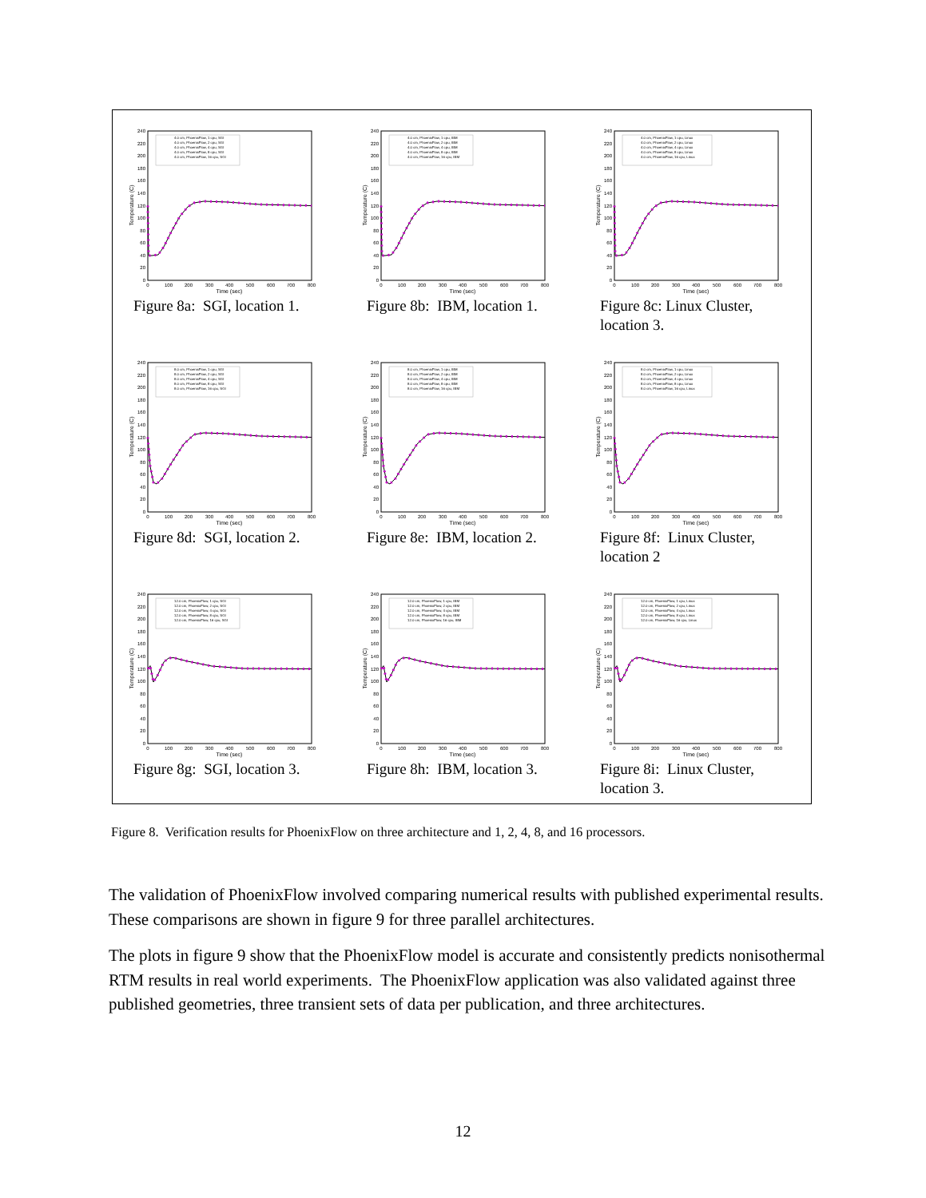0
20
40
60
80
100
120
140
160
180
200
220
240
0
100
200
300
400
500
600
700
800
Time (sec)
Temperature (C)
4.0 cm, PhoenixFlow, 1 cpu, SGI
4.0 cm, PhoenixFlow, 2 cpu, SGI
4.0 cm, PhoenixFlow, 4 cpu, SGI
4.0 cm, PhoenixFlow, 8 cpu, SGI
4.0 cm, PhoenixFlow, 16 cpu, SGI
Figure 8a: SGI, location 1.
0
20
40
60
80
100
120
140
160
180
200
220
240
0
100
200
300
400
500
600
700
800
Time (sec)
Temperature (C)
4.0 cm, PhoenixFlow, 1 cpu, IBM
4.0 cm, PhoenixFlow, 2 cpu, IBM
4.0 cm, PhoenixFlow, 4 cpu, IBM
4.0 cm, PhoenixFlow, 8 cpu, IBM
4.0 cm, PhoenixFlow, 16 cpu, IBM
Figure 8b: IBM, location 1.
0
20
40
60
80
100
120
140
160
180
200
220
240
0
100
200
300
400
500
600
700
800
Time (sec)
Temperature (C)
4.0 cm, PhoenixFlow, 1 cpu, Linux
4.0 cm, PhoenixFlow, 2 cpu, Linux
4.0 cm, PhoenixFlow, 4 cpu, Linux
4.0 cm, PhoenixFlow, 8 cpu, Linux
4.0 cm, PhoenixFlow, 16 cpu, Linux
Figure 8c: Linux Cluster, location 3.
0
20
40
60
80
100
120
140
160
180
200
220
240
0
100
200
300
400
500
600
700
800
Time (sec)
Temperature (C)
8.0 cm, PhoenixFlow, 1 cpu, SGI
8.0 cm, PhoenixFlow, 2 cpu, SGI
8.0 cm, PhoenixFlow, 4 cpu, SGI
8.0 cm, PhoenixFlow, 8 cpu, SGI
8.0 cm, PhoenixFlow, 16 cpu, SGI
Figure 8d: SGI, location 2.
0
20
40
60
80
100
120
140
160
180
200
220
240
0
100
200
300
400
500
600
700
800
Time (sec)
Temperature (C)
8.0 cm, PhoenixFlow, 1 cpu, IBM
8.0 cm, PhoenixFlow, 2 cpu, IBM
8.0 cm, PhoenixFlow, 4 cpu, IBM
8.0 cm, PhoenixFlow, 8 cpu, IBM
8.0 cm, PhoenixFlow, 16 cpu, IBM
Figure 8e: IBM, location 2.
0
20
40
60
80
100
120
140
160
180
200
220
240
0
100
200
300
400
500
600
700
800
Time (sec)
Temperature (C)
8.0 cm, PhoenixFlow, 1 cpu, Linux
8.0 cm, PhoenixFlow, 2 cpu, Linux
8.0 cm, PhoenixFlow, 4 cpu, Linux
8.0 cm, PhoenixFlow, 8 cpu, Linux
8.0 cm, PhoenixFlow, 16 cpu, Linux
Figure 8f: Linux Cluster, location 2
0
20
40
60
80
100
120
140
160
180
200
220
240
0
100
200
300
400
500
600
700
800
Time (sec)
Temperature (C)
12.0 cm, PhoenixFlow, 1 cpu, SGI
12.0 cm, PhoenixFlow, 2 cpu, SGI
12.0 cm, PhoenixFlow, 4 cpu, SGI
12.0 cm, PhoenixFlow, 8 cpu, SGI
12.0 cm, PhoenixFlow, 16 cpu, SGI
Figure 8g: SGI, location 3.
0
20
40
60
80
100
120
140
160
180
200
220
240
0
100
200
300
400
500
600
700
800
Time (sec)
Temperature (C)
12.0 cm, PhoenixFlow, 1 cpu, IBM
12.0 cm, PhoenixFlow, 2 cpu, IBM
12.0 cm, PhoenixFlow, 4 cpu, IBM
12.0 cm, PhoenixFlow, 8 cpu, IBM
12.0 cm, PhoenixFlow, 16 cpu, IBM
Figure 8h: IBM, location 3.
0
20
40
60
80
100
120
140
160
180
200
220
240
0
100
200
300
400
500
600
700
800
Time (sec)
Temperature (C)
12.0 cm, PhoenixFlow, 1 cpu, Linux
12.0 cm, PhoenixFlow, 2 cpu, Linux
12.0 cm, PhoenixFlow, 4 cpu, Linux
12.0 cm, PhoenixFlow, 8 cpu, Linux
12.0 cm, PhoenixFlow, 16 cpu, Linux
Figure 8i: Linux Cluster, location 3.
Figure 8. Verification results for PhoenixFlow on three architecture and 1, 2, 4, 8, and 16 processors.
The validation of PhoenixFlow involved comparing numerical results with published experimental results. These comparisons are shown in figure 9 for three parallel architectures.
The plots in figure 9 show that the PhoenixFlow model is accurate and consistently predicts nonisothermal RTM results in real world experiments. The PhoenixFlow application was also validated against three published geometries, three transient sets of data per publication, and three architectures.
12